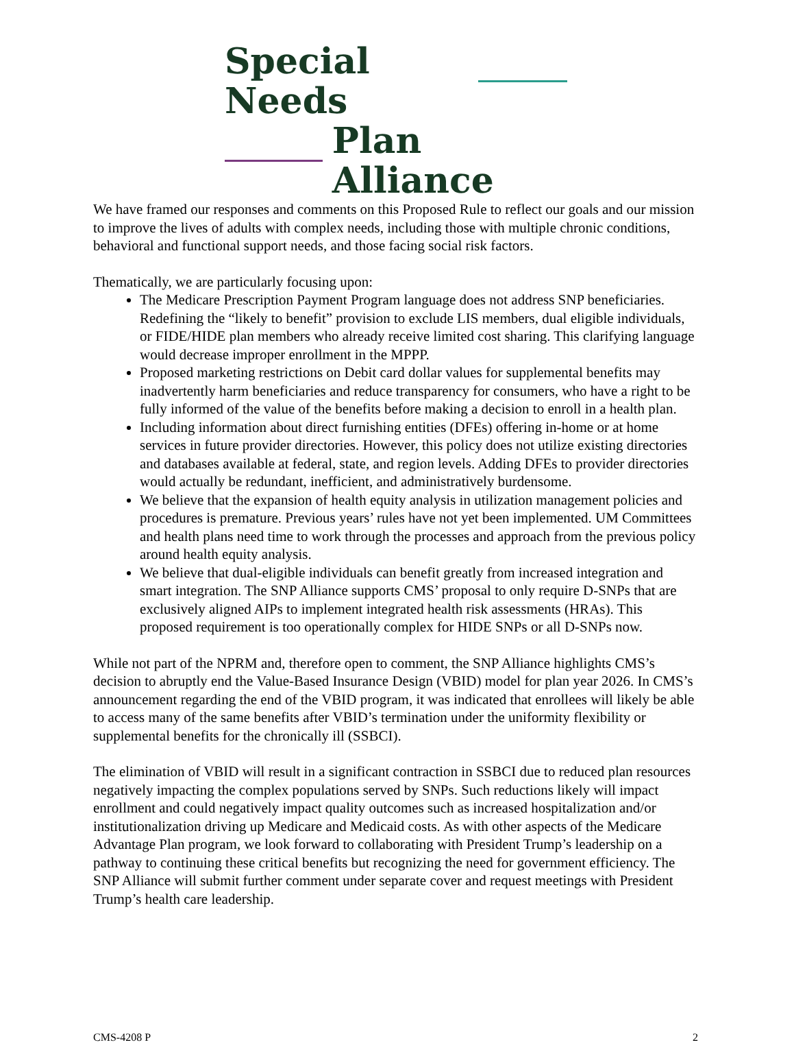Special Needs
Plan Alliance
We have framed our responses and comments on this Proposed Rule to reflect our goals and our mission to improve the lives of adults with complex needs, including those with multiple chronic conditions, behavioral and functional support needs, and those facing social risk factors.
Thematically, we are particularly focusing upon:
The Medicare Prescription Payment Program language does not address SNP beneficiaries. Redefining the “likely to benefit” provision to exclude LIS members, dual eligible individuals, or FIDE/HIDE plan members who already receive limited cost sharing. This clarifying language would decrease improper enrollment in the MPPP.
Proposed marketing restrictions on Debit card dollar values for supplemental benefits may inadvertently harm beneficiaries and reduce transparency for consumers, who have a right to be fully informed of the value of the benefits before making a decision to enroll in a health plan.
Including information about direct furnishing entities (DFEs) offering in-home or at home services in future provider directories. However, this policy does not utilize existing directories and databases available at federal, state, and region levels. Adding DFEs to provider directories would actually be redundant, inefficient, and administratively burdensome.
We believe that the expansion of health equity analysis in utilization management policies and procedures is premature. Previous years’ rules have not yet been implemented. UM Committees and health plans need time to work through the processes and approach from the previous policy around health equity analysis.
We believe that dual-eligible individuals can benefit greatly from increased integration and smart integration. The SNP Alliance supports CMS’ proposal to only require D-SNPs that are exclusively aligned AIPs to implement integrated health risk assessments (HRAs). This proposed requirement is too operationally complex for HIDE SNPs or all D-SNPs now.
While not part of the NPRM and, therefore open to comment, the SNP Alliance highlights CMS’s decision to abruptly end the Value-Based Insurance Design (VBID) model for plan year 2026. In CMS’s announcement regarding the end of the VBID program, it was indicated that enrollees will likely be able to access many of the same benefits after VBID’s termination under the uniformity flexibility or supplemental benefits for the chronically ill (SSBCI).
The elimination of VBID will result in a significant contraction in SSBCI due to reduced plan resources negatively impacting the complex populations served by SNPs. Such reductions likely will impact enrollment and could negatively impact quality outcomes such as increased hospitalization and/or institutionalization driving up Medicare and Medicaid costs. As with other aspects of the Medicare Advantage Plan program, we look forward to collaborating with President Trump’s leadership on a pathway to continuing these critical benefits but recognizing the need for government efficiency. The SNP Alliance will submit further comment under separate cover and request meetings with President Trump’s health care leadership.
CMS-4208 P 2